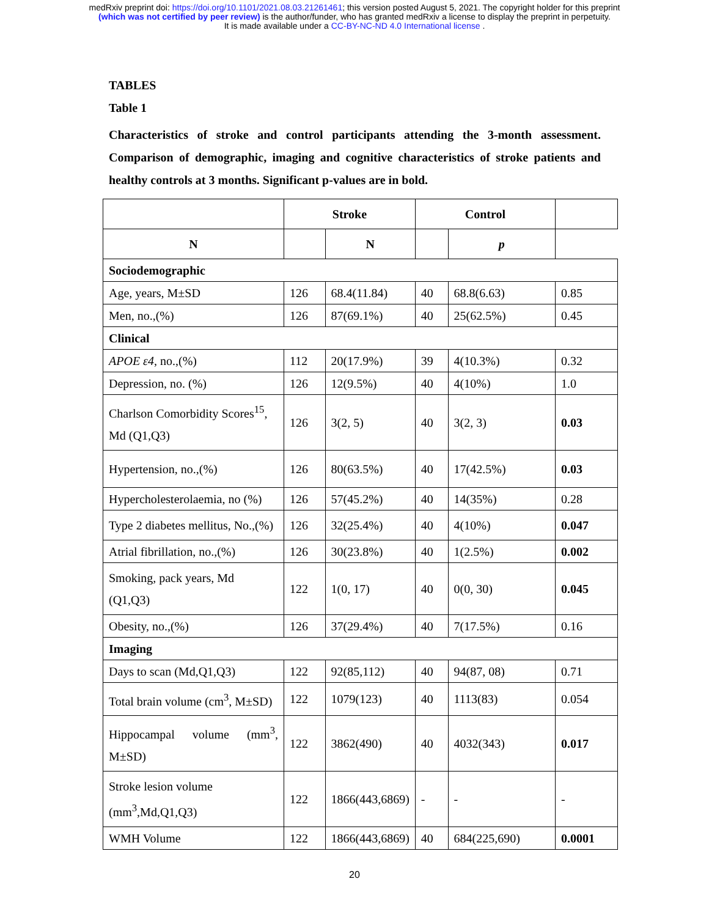medRxiv preprint doi: https://doi.org/10.1101/2021.08.03.21261461; this version posted August 5, 2021. The copyright holder for this preprint
(which was not certified by peer review) is the author/funder, who has granted medRxiv a license to display the preprint in perpetuity.
It is made available under a CC-BY-NC-ND 4.0 International license .
TABLES
Table 1
Characteristics of stroke and control participants attending the 3-month assessment. Comparison of demographic, imaging and cognitive characteristics of stroke patients and healthy controls at 3 months. Significant p-values are in bold.
| | Stroke | | Control | | |
| --- | --- | --- | --- | --- | --- |
| N | | N | | p | |
| Sociodemographic | | | | | |
| Age, years, M±SD | 126 | 68.4(11.84) | 40 | 68.8(6.63) | 0.85 |
| Men, no.,(%) | 126 | 87(69.1%) | 40 | 25(62.5%) | 0.45 |
| Clinical | | | | | |
| APOE ε4 , no.,(%) | 112 | 20(17.9%) | 39 | 4(10.3%) | 0.32 |
| Depression, no. (%) | 126 | 12(9.5%) | 40 | 4(10%) | 1.0 |
| Charlson Comorbidity Scores<sup>15</sup>, Md (Q1,Q3) | 126 | 3(2, 5) | 40 | 3(2, 3) | 0.03 |
| Hypertension, no.,(%) | 126 | 80(63.5%) | 40 | 17(42.5%) | 0.03 |
| Hypercholesterolaemia, no (%) | 126 | 57(45.2%) | 40 | 14(35%) | 0.28 |
| Type 2 diabetes mellitus, No.,(%) | 126 | 32(25.4%) | 40 | 4(10%) | 0.047 |
| Atrial fibrillation, no.,(%) | 126 | 30(23.8%) | 40 | 1(2.5%) | 0.002 |
| Smoking, pack years, Md (Q1,Q3) | 122 | 1(0, 17) | 40 | 0(0, 30) | 0.045 |
| Obesity, no.,(%) | 126 | 37(29.4%) | 40 | 7(17.5%) | 0.16 |
| Imaging | | | | | |
| Days to scan (Md,Q1,Q3) | 122 | 92(85,112) | 40 | 94(87, 08) | 0.71 |
| Total brain volume (cm<sup>3</sup>, M±SD) | 122 | 1079(123) | 40 | 1113(83) | 0.054 |
| Hippocampal volume (mm<sup>3</sup>, M±SD) | 122 | 3862(490) | 40 | 4032(343) | 0.017 |
| Stroke lesion volume (mm<sup>3</sup>,Md,Q1,Q3) | 122 | 1866(443,6869) | - | - | - |
| WMH Volume | 122 | 1866(443,6869) | 40 | 684(225,690) | 0.0001 |
20